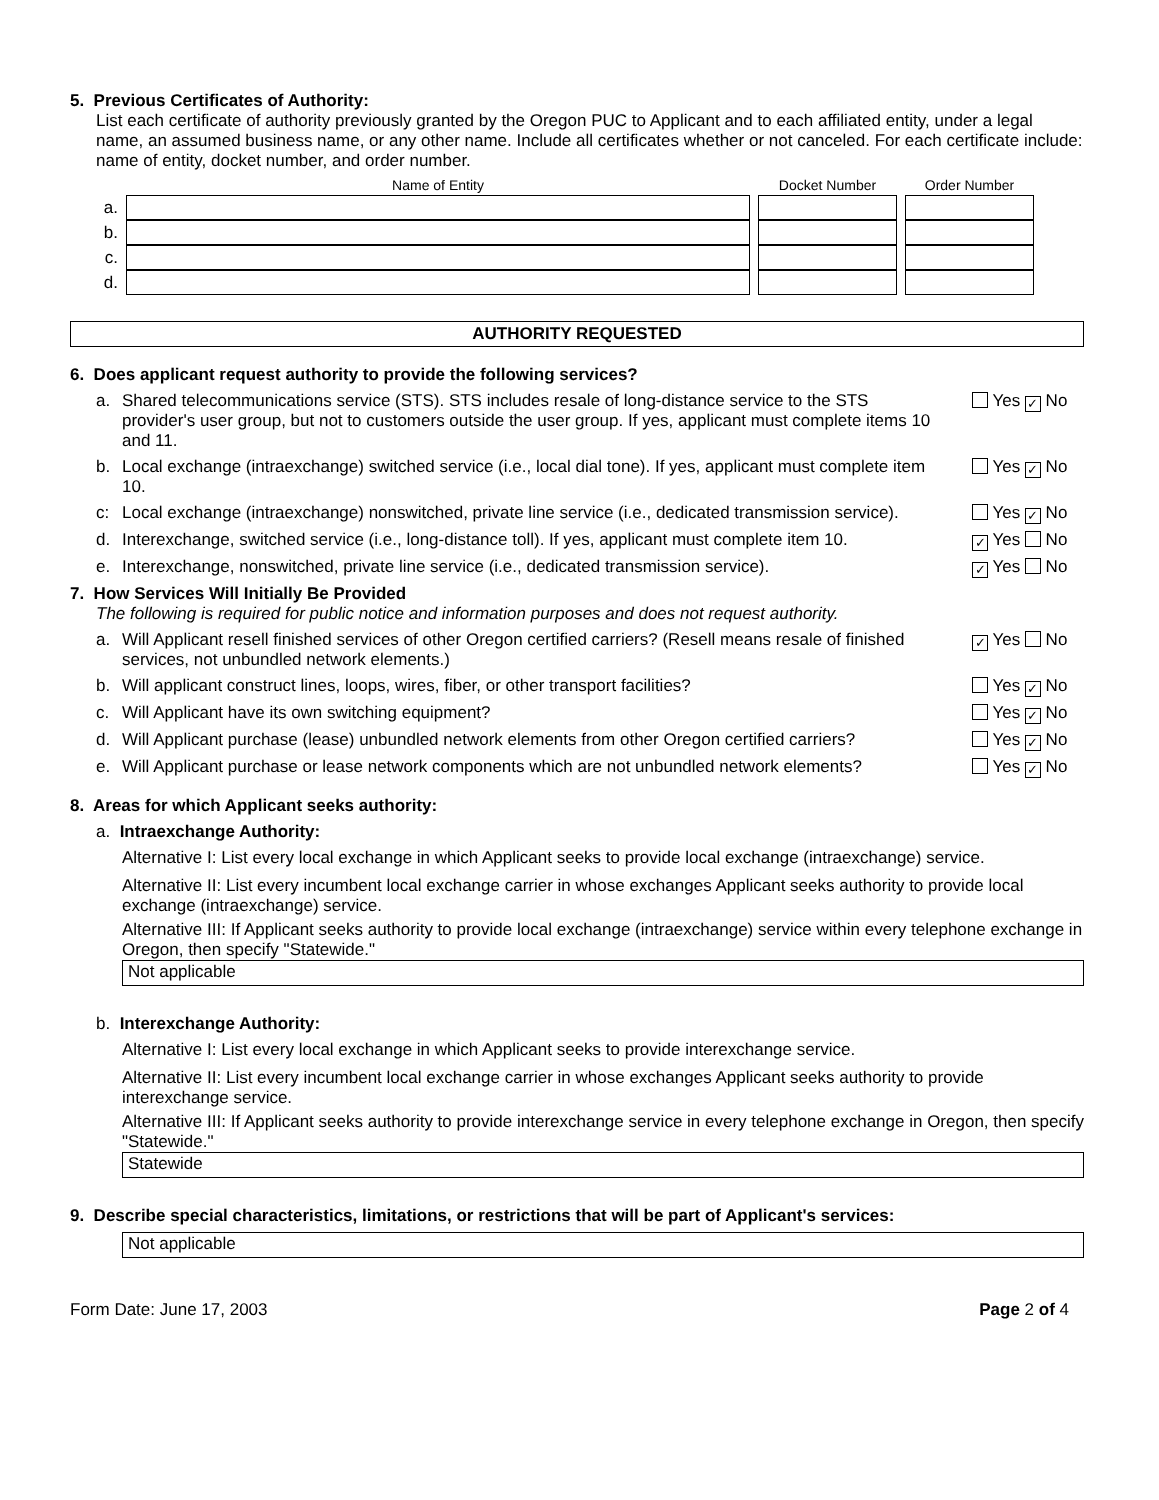5. Previous Certificates of Authority:
List each certificate of authority previously granted by the Oregon PUC to Applicant and to each affiliated entity, under a legal name, an assumed business name, or any other name. Include all certificates whether or not canceled. For each certificate include: name of entity, docket number, and order number.
| | Name of Entity | Docket Number | Order Number |
| --- | --- | --- | --- |
| a. | | | |
| b. | | | |
| c. | | | |
| d. | | | |
AUTHORITY REQUESTED
6. Does applicant request authority to provide the following services?
a. Shared telecommunications service (STS). STS includes resale of long-distance service to the STS provider's user group, but not to customers outside the user group. If yes, applicant must complete items 10 and 11. Yes ✓ No
b. Local exchange (intraexchange) switched service (i.e., local dial tone). If yes, applicant must complete item 10. Yes ✓ No
c: Local exchange (intraexchange) nonswitched, private line service (i.e., dedicated transmission service). Yes ✓ No
d. Interexchange, switched service (i.e., long-distance toll). If yes, applicant must complete item 10. ✓ Yes No
e. Interexchange, nonswitched, private line service (i.e., dedicated transmission service). ✓ Yes No
7. How Services Will Initially Be Provided
The following is required for public notice and information purposes and does not request authority.
a. Will Applicant resell finished services of other Oregon certified carriers? (Resell means resale of finished services, not unbundled network elements.) ✓ Yes No
b. Will applicant construct lines, loops, wires, fiber, or other transport facilities? Yes ✓ No
c. Will Applicant have its own switching equipment? Yes ✓ No
d. Will Applicant purchase (lease) unbundled network elements from other Oregon certified carriers? Yes ✓ No
e. Will Applicant purchase or lease network components which are not unbundled network elements? Yes ✓ No
8. Areas for which Applicant seeks authority:
a. Intraexchange Authority:
Alternative I: List every local exchange in which Applicant seeks to provide local exchange (intraexchange) service.
Alternative II: List every incumbent local exchange carrier in whose exchanges Applicant seeks authority to provide local exchange (intraexchange) service.
Alternative III: If Applicant seeks authority to provide local exchange (intraexchange) service within every telephone exchange in Oregon, then specify "Statewide."
Not applicable
b. Interexchange Authority:
Alternative I: List every local exchange in which Applicant seeks to provide interexchange service.
Alternative II: List every incumbent local exchange carrier in whose exchanges Applicant seeks authority to provide interexchange service.
Alternative III: If Applicant seeks authority to provide interexchange service in every telephone exchange in Oregon, then specify "Statewide."
Statewide
9. Describe special characteristics, limitations, or restrictions that will be part of Applicant's services:
Not applicable
Form Date: June 17, 2003 Page 2 of 4